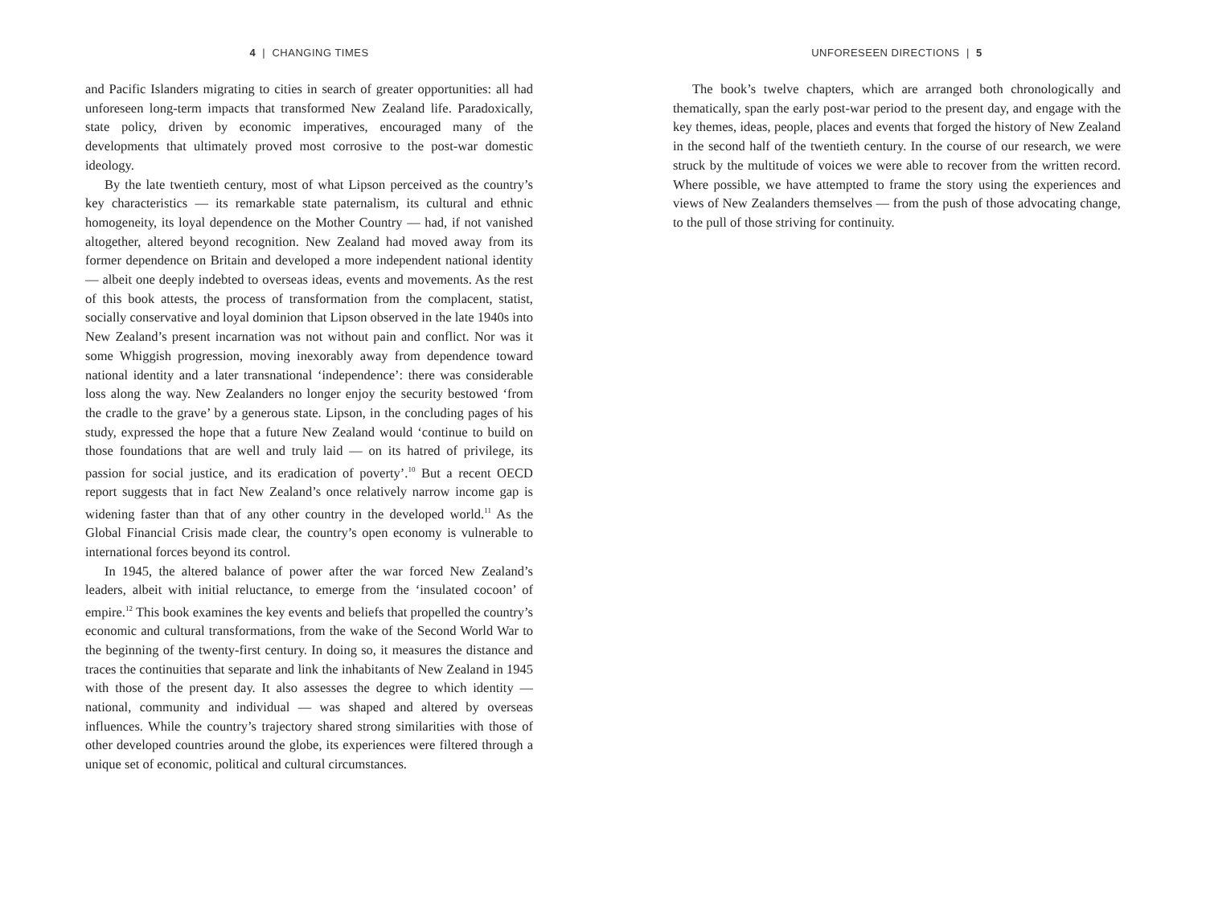4 | CHANGING TIMES
and Pacific Islanders migrating to cities in search of greater opportunities: all had unforeseen long-term impacts that transformed New Zealand life. Paradoxically, state policy, driven by economic imperatives, encouraged many of the developments that ultimately proved most corrosive to the post-war domestic ideology.
By the late twentieth century, most of what Lipson perceived as the country’s key characteristics — its remarkable state paternalism, its cultural and ethnic homogeneity, its loyal dependence on the Mother Country — had, if not vanished altogether, altered beyond recognition. New Zealand had moved away from its former dependence on Britain and developed a more independent national identity — albeit one deeply indebted to overseas ideas, events and movements. As the rest of this book attests, the process of transformation from the complacent, statist, socially conservative and loyal dominion that Lipson observed in the late 1940s into New Zealand’s present incarnation was not without pain and conflict. Nor was it some Whiggish progression, moving inexorably away from dependence toward national identity and a later transnational ‘independence’: there was considerable loss along the way. New Zealanders no longer enjoy the security bestowed ‘from the cradle to the grave’ by a generous state. Lipson, in the concluding pages of his study, expressed the hope that a future New Zealand would ‘continue to build on those foundations that are well and truly laid — on its hatred of privilege, its passion for social justice, and its eradication of poverty’.<sup>10</sup> But a recent OECD report suggests that in fact New Zealand’s once relatively narrow income gap is widening faster than that of any other country in the developed world.<sup>11</sup> As the Global Financial Crisis made clear, the country’s open economy is vulnerable to international forces beyond its control.
In 1945, the altered balance of power after the war forced New Zealand’s leaders, albeit with initial reluctance, to emerge from the ‘insulated cocoon’ of empire.<sup>12</sup> This book examines the key events and beliefs that propelled the country’s economic and cultural transformations, from the wake of the Second World War to the beginning of the twenty-first century. In doing so, it measures the distance and traces the continuities that separate and link the inhabitants of New Zealand in 1945 with those of the present day. It also assesses the degree to which identity — national, community and individual — was shaped and altered by overseas influences. While the country’s trajectory shared strong similarities with those of other developed countries around the globe, its experiences were filtered through a unique set of economic, political and cultural circumstances.
UNFORESEEN DIRECTIONS | 5
The book’s twelve chapters, which are arranged both chronologically and thematically, span the early post-war period to the present day, and engage with the key themes, ideas, people, places and events that forged the history of New Zealand in the second half of the twentieth century. In the course of our research, we were struck by the multitude of voices we were able to recover from the written record. Where possible, we have attempted to frame the story using the experiences and views of New Zealanders themselves — from the push of those advocating change, to the pull of those striving for continuity.